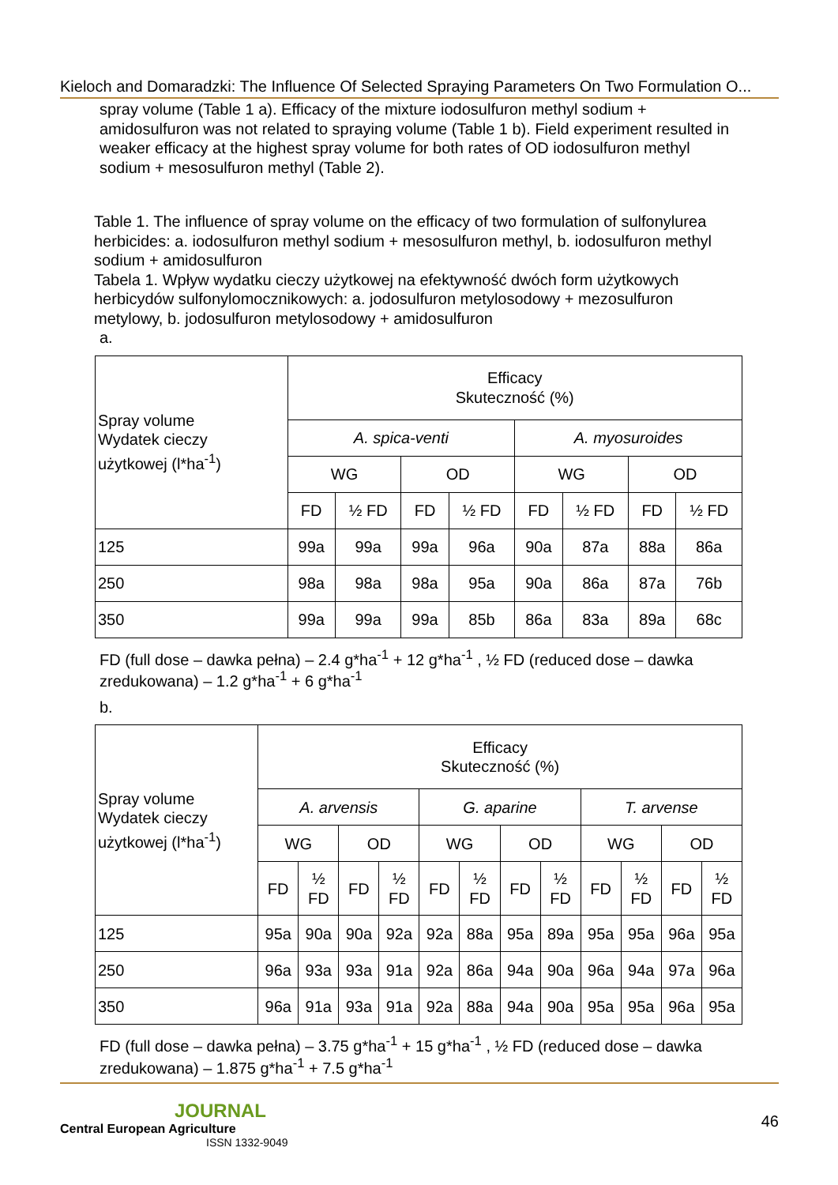Kieloch and Domaradzki: The Influence Of Selected Spraying Parameters On Two Formulation O...
spray volume (Table 1 a). Efficacy of the mixture iodosulfuron methyl sodium + amidosulfuron was not related to spraying volume (Table 1 b). Field experiment resulted in weaker efficacy at the highest spray volume for both rates of OD iodosulfuron methyl sodium + mesosulfuron methyl (Table 2).
Table 1. The influence of spray volume on the efficacy of two formulation of sulfonylurea herbicides: a. iodosulfuron methyl sodium + mesosulfuron methyl, b. iodosulfuron methyl sodium + amidosulfuron
Tabela 1. Wpływ wydatku cieczy użytkowej na efektywność dwóch form użytkowych herbicydów sulfonylomocznikowych: a. jodosulfuron metylosodowy + mezosulfuron metylowy, b. jodosulfuron metylosodowy + amidosulfuron
a.
| Spray volume Wydatek cieczy użytkowej (l*ha<sup>-1</sup>) | Efficacy Skuteczność (%) | | | | | | | |
| | A. spica-venti | | | | A. myosuroides | | | |
| | WG | | OD | | WG | | OD | |
| | FD | ½ FD | FD | ½ FD | FD | ½ FD | FD | ½ FD |
| 125 | 99a | 99a | 99a | 96a | 90a | 87a | 88a | 86a |
| 250 | 98a | 98a | 98a | 95a | 90a | 86a | 87a | 76b |
| 350 | 99a | 99a | 99a | 85b | 86a | 83a | 89a | 68c |
FD (full dose – dawka pełna) – 2.4 g*ha<sup>-1</sup> + 12 g*ha<sup>-1</sup> , ½ FD (reduced dose – dawka zredukowana) – 1.2 g*ha<sup>-1</sup> + 6 g*ha<sup>-1</sup>
b.
| Spray volume Wydatek cieczy użytkowej (l*ha<sup>-1</sup>) | Efficacy Skuteczność (%) | | | | | | | | | | | |
| | A. arvensis | | | | G. aparine | | | | T. arvense | | | |
| | WG | | OD | | WG | | OD | | WG | | OD | |
| | FD | ½ FD | FD | ½ FD | FD | ½ FD | FD | ½ FD | FD | ½ FD | FD | ½ FD |
| 125 | 95a | 90a | 90a | 92a | 92a | 88a | 95a | 89a | 95a | 95a | 96a | 95a |
| 250 | 96a | 93a | 93a | 91a | 92a | 86a | 94a | 90a | 96a | 94a | 97a | 96a |
| 350 | 96a | 91a | 93a | 91a | 92a | 88a | 94a | 90a | 95a | 95a | 96a | 95a |
FD (full dose – dawka pełna) – 3.75 g*ha<sup>-1</sup> + 15 g*ha<sup>-1</sup> , ½ FD (reduced dose – dawka zredukowana) – 1.875 g*ha<sup>-1</sup> + 7.5 g*ha<sup>-1</sup>
JOURNAL
Central European Agriculture
ISSN 1332-9049
46